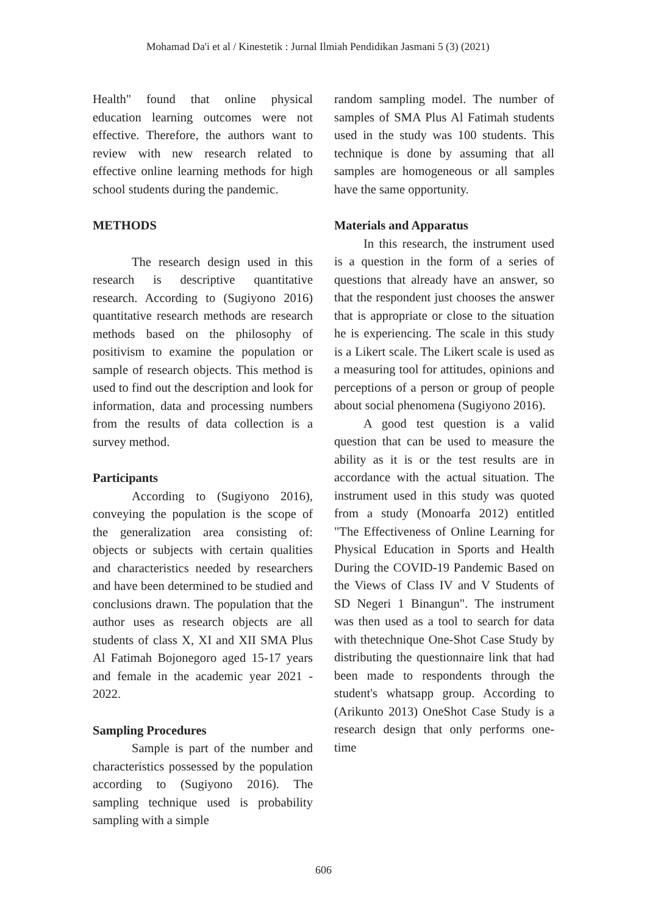Mohamad Da'i et al / Kinestetik : Jurnal Ilmiah Pendidikan Jasmani 5 (3) (2021)
Health" found that online physical education learning outcomes were not effective. Therefore, the authors want to review with new research related to effective online learning methods for high school students during the pandemic.
METHODS
The research design used in this research is descriptive quantitative research. According to (Sugiyono 2016) quantitative research methods are research methods based on the philosophy of positivism to examine the population or sample of research objects. This method is used to find out the description and look for information, data and processing numbers from the results of data collection is a survey method.
Participants
According to (Sugiyono 2016), conveying the population is the scope of the generalization area consisting of: objects or subjects with certain qualities and characteristics needed by researchers and have been determined to be studied and conclusions drawn. The population that the author uses as research objects are all students of class X, XI and XII SMA Plus Al Fatimah Bojonegoro aged 15-17 years and female in the academic year 2021 - 2022.
Sampling Procedures
Sample is part of the number and characteristics possessed by the population according to (Sugiyono 2016). The sampling technique used is probability sampling with a simple
random sampling model. The number of samples of SMA Plus Al Fatimah students used in the study was 100 students. This technique is done by assuming that all samples are homogeneous or all samples have the same opportunity.
Materials and Apparatus
In this research, the instrument used is a question in the form of a series of questions that already have an answer, so that the respondent just chooses the answer that is appropriate or close to the situation he is experiencing. The scale in this study is a Likert scale. The Likert scale is used as a measuring tool for attitudes, opinions and perceptions of a person or group of people about social phenomena (Sugiyono 2016).
A good test question is a valid question that can be used to measure the ability as it is or the test results are in accordance with the actual situation. The instrument used in this study was quoted from a study (Monoarfa 2012) entitled "The Effectiveness of Online Learning for Physical Education in Sports and Health During the COVID-19 Pandemic Based on the Views of Class IV and V Students of SD Negeri 1 Binangun". The instrument was then used as a tool to search for data with thetechnique One-Shot Case Study by distributing the questionnaire link that had been made to respondents through the student's whatsapp group. According to (Arikunto 2013) OneShot Case Study is a research design that only performs one-time
606